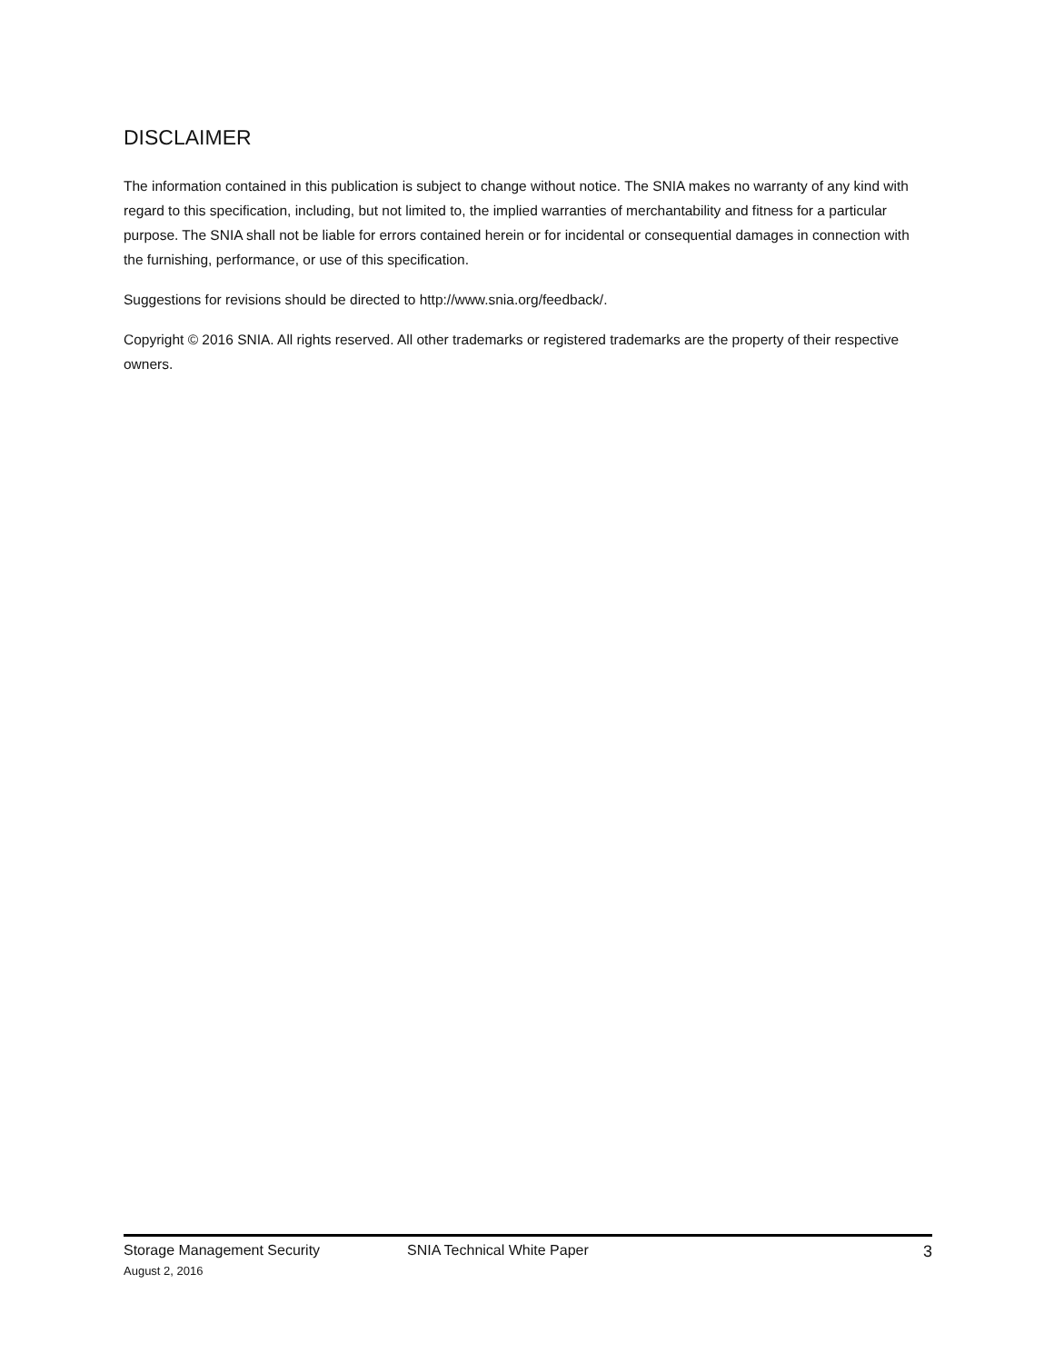DISCLAIMER
The information contained in this publication is subject to change without notice. The SNIA makes no warranty of any kind with regard to this specification, including, but not limited to, the implied warranties of merchantability and fitness for a particular purpose. The SNIA shall not be liable for errors contained herein or for incidental or consequential damages in connection with the furnishing, performance, or use of this specification.
Suggestions for revisions should be directed to http://www.snia.org/feedback/.
Copyright © 2016 SNIA. All rights reserved. All other trademarks or registered trademarks are the property of their respective owners.
Storage Management Security SNIA Technical White Paper 3
August 2, 2016